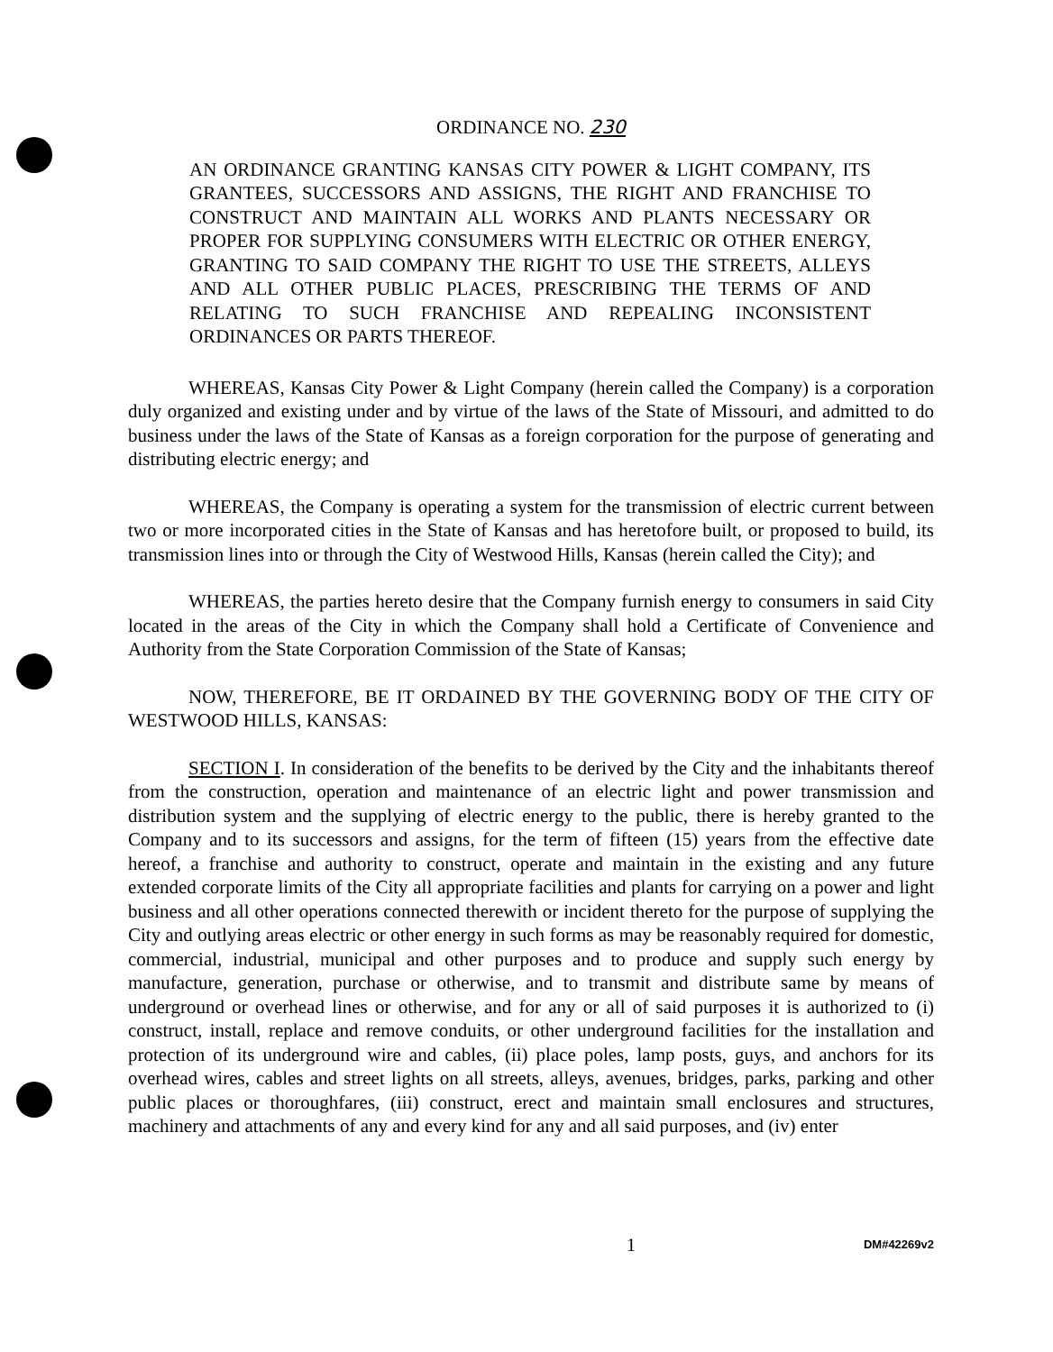ORDINANCE NO. 230
AN ORDINANCE GRANTING KANSAS CITY POWER & LIGHT COMPANY, ITS GRANTEES, SUCCESSORS AND ASSIGNS, THE RIGHT AND FRANCHISE TO CONSTRUCT AND MAINTAIN ALL WORKS AND PLANTS NECESSARY OR PROPER FOR SUPPLYING CONSUMERS WITH ELECTRIC OR OTHER ENERGY, GRANTING TO SAID COMPANY THE RIGHT TO USE THE STREETS, ALLEYS AND ALL OTHER PUBLIC PLACES, PRESCRIBING THE TERMS OF AND RELATING TO SUCH FRANCHISE AND REPEALING INCONSISTENT ORDINANCES OR PARTS THEREOF.
WHEREAS, Kansas City Power & Light Company (herein called the Company) is a corporation duly organized and existing under and by virtue of the laws of the State of Missouri, and admitted to do business under the laws of the State of Kansas as a foreign corporation for the purpose of generating and distributing electric energy; and
WHEREAS, the Company is operating a system for the transmission of electric current between two or more incorporated cities in the State of Kansas and has heretofore built, or proposed to build, its transmission lines into or through the City of Westwood Hills, Kansas (herein called the City); and
WHEREAS, the parties hereto desire that the Company furnish energy to consumers in said City located in the areas of the City in which the Company shall hold a Certificate of Convenience and Authority from the State Corporation Commission of the State of Kansas;
NOW, THEREFORE, BE IT ORDAINED BY THE GOVERNING BODY OF THE CITY OF WESTWOOD HILLS, KANSAS:
SECTION I. In consideration of the benefits to be derived by the City and the inhabitants thereof from the construction, operation and maintenance of an electric light and power transmission and distribution system and the supplying of electric energy to the public, there is hereby granted to the Company and to its successors and assigns, for the term of fifteen (15) years from the effective date hereof, a franchise and authority to construct, operate and maintain in the existing and any future extended corporate limits of the City all appropriate facilities and plants for carrying on a power and light business and all other operations connected therewith or incident thereto for the purpose of supplying the City and outlying areas electric or other energy in such forms as may be reasonably required for domestic, commercial, industrial, municipal and other purposes and to produce and supply such energy by manufacture, generation, purchase or otherwise, and to transmit and distribute same by means of underground or overhead lines or otherwise, and for any or all of said purposes it is authorized to (i) construct, install, replace and remove conduits, or other underground facilities for the installation and protection of its underground wire and cables, (ii) place poles, lamp posts, guys, and anchors for its overhead wires, cables and street lights on all streets, alleys, avenues, bridges, parks, parking and other public places or thoroughfares, (iii) construct, erect and maintain small enclosures and structures, machinery and attachments of any and every kind for any and all said purposes, and (iv) enter
1 DM#42269v2